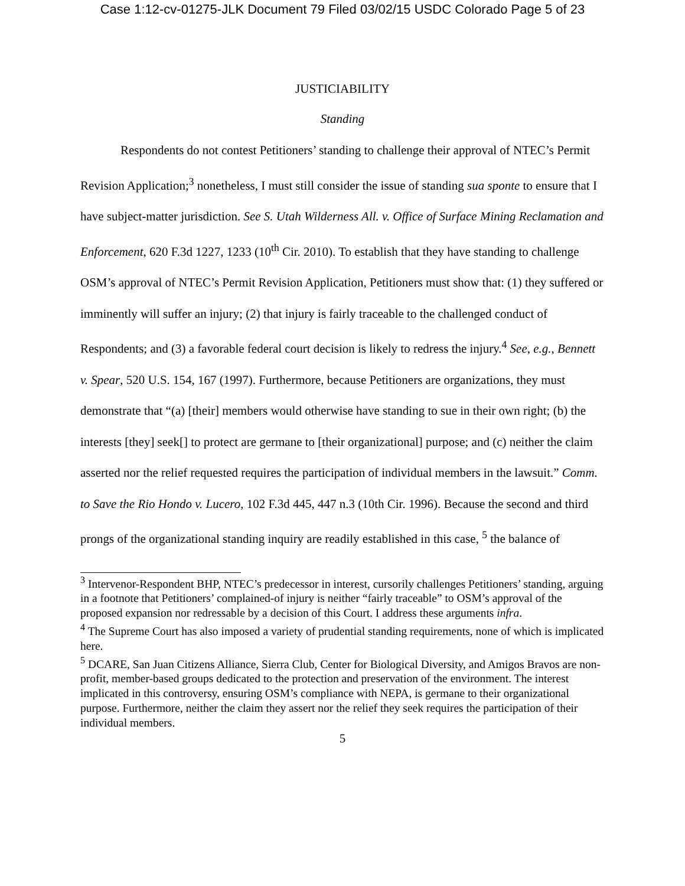Case 1:12-cv-01275-JLK Document 79 Filed 03/02/15 USDC Colorado Page 5 of 23
JUSTICIABILITY
Standing
Respondents do not contest Petitioners’ standing to challenge their approval of NTEC’s Permit Revision Application;<sup>3</sup> nonetheless, I must still consider the issue of standing sua sponte to ensure that I have subject-matter jurisdiction. See S. Utah Wilderness All. v. Office of Surface Mining Reclamation and Enforcement, 620 F.3d 1227, 1233 (10<sup>th</sup> Cir. 2010). To establish that they have standing to challenge OSM’s approval of NTEC’s Permit Revision Application, Petitioners must show that: (1) they suffered or imminently will suffer an injury; (2) that injury is fairly traceable to the challenged conduct of Respondents; and (3) a favorable federal court decision is likely to redress the injury.<sup>4</sup> See, e.g., Bennett v. Spear, 520 U.S. 154, 167 (1997). Furthermore, because Petitioners are organizations, they must demonstrate that “(a) [their] members would otherwise have standing to sue in their own right; (b) the interests [they] seek[] to protect are germane to [their organizational] purpose; and (c) neither the claim asserted nor the relief requested requires the participation of individual members in the lawsuit.” Comm. to Save the Rio Hondo v. Lucero, 102 F.3d 445, 447 n.3 (10th Cir. 1996). Because the second and third prongs of the organizational standing inquiry are readily established in this case, <sup>5</sup> the balance of
<sup>3</sup> Intervenor-Respondent BHP, NTEC’s predecessor in interest, cursorily challenges Petitioners’ standing, arguing in a footnote that Petitioners’ complained-of injury is neither “fairly traceable” to OSM’s approval of the proposed expansion nor redressable by a decision of this Court. I address these arguments infra.
<sup>4</sup> The Supreme Court has also imposed a variety of prudential standing requirements, none of which is implicated here.
<sup>5</sup> DCARE, San Juan Citizens Alliance, Sierra Club, Center for Biological Diversity, and Amigos Bravos are non-profit, member-based groups dedicated to the protection and preservation of the environment. The interest implicated in this controversy, ensuring OSM’s compliance with NEPA, is germane to their organizational purpose. Furthermore, neither the claim they assert nor the relief they seek requires the participation of their individual members.
5